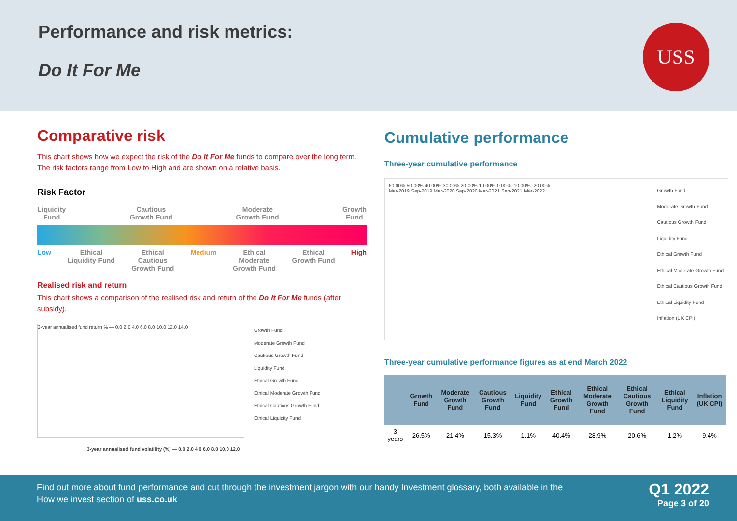Performance and risk metrics:
Do It For Me
USS
Comparative risk
This chart shows how we expect the risk of the Do It For Me funds to compare over the long term. The risk factors range from Low to High and are shown on a relative basis.
Risk Factor
Liquidity
Fund Cautious
Growth Fund Moderate
Growth Fund Growth
Fund
Low Ethical
Liquidity Fund Ethical
Cautious
Growth Fund Medium Ethical
Moderate
Growth Fund Ethical
Growth Fund High
Realised risk and return
This chart shows a comparison of the realised risk and return of the Do It For Me funds (after subsidy).
3-year annualised fund return % — 0.0 2.0 4.0 6.0 8.0 10.0 12.0 14.0
3-year annualised fund volatility (%) — 0.0 2.0 4.0 6.0 8.0 10.0 12.0
Growth Fund
Moderate Growth Fund
Cautious Growth Fund
Liquidity Fund
Ethical Growth Fund
Ethical Moderate Growth Fund
Ethical Cautious Growth Fund
Ethical Liquidity Fund
Cumulative performance
Three-year cumulative performance
60.00% 50.00% 40.00% 30.00% 20.00% 10.00% 0.00% -10.00% -20.00%
Mar-2019 Sep-2019 Mar-2020 Sep-2020 Mar-2021 Sep-2021 Mar-2022
Growth Fund
Moderate Growth Fund
Cautious Growth Fund
Liquidity Fund
Ethical Growth Fund
Ethical Moderate Growth Fund
Ethical Cautious Growth Fund
Ethical Liquidity Fund
Inflation (UK CPI)
Three-year cumulative performance figures as at end March 2022
| | Growth Fund | Moderate Growth Fund | Cautious Growth Fund | Liquidity Fund | Ethical Growth Fund | Ethical Moderate Growth Fund | Ethical Cautious Growth Fund | Ethical Liquidity Fund | Inflation (UK CPI) |
| --- | --- | --- | --- | --- | --- | --- | --- | --- | --- |
| 3 years | 26.5% | 21.4% | 15.3% | 1.1% | 40.4% | 28.9% | 20.6% | 1.2% | 9.4% |
Find out more about fund performance and cut through the investment jargon with our handy Investment glossary, both available in the How we invest section of uss.co.uk
Q1 2022
Page 3 of 20